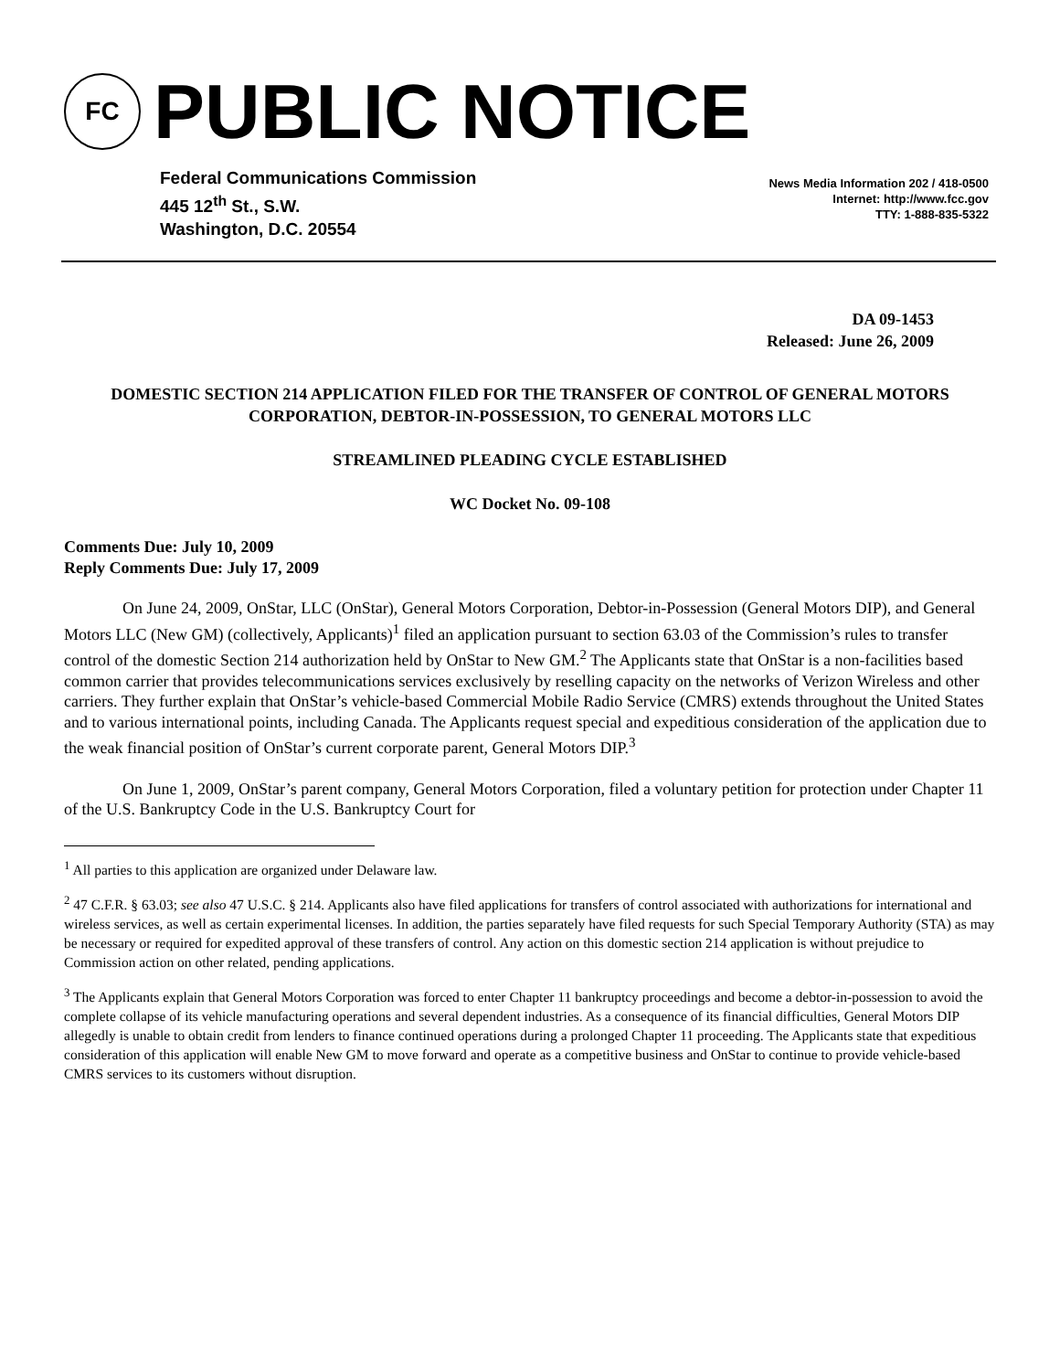FC
PUBLIC NOTICE
Federal Communications Commission
445 12<sup>th</sup> St., S.W.
Washington, D.C. 20554
News Media Information 202 / 418-0500
Internet: http://www.fcc.gov
TTY: 1-888-835-5322
DA 09-1453
Released: June 26, 2009
DOMESTIC SECTION 214 APPLICATION FILED FOR THE TRANSFER OF CONTROL OF GENERAL MOTORS CORPORATION, DEBTOR-IN-POSSESSION, TO GENERAL MOTORS LLC
STREAMLINED PLEADING CYCLE ESTABLISHED
WC Docket No. 09-108
Comments Due: July 10, 2009
Reply Comments Due: July 17, 2009
On June 24, 2009, OnStar, LLC (OnStar), General Motors Corporation, Debtor-in-Possession (General Motors DIP), and General Motors LLC (New GM) (collectively, Applicants)<sup>1</sup> filed an application pursuant to section 63.03 of the Commission’s rules to transfer control of the domestic Section 214 authorization held by OnStar to New GM.<sup>2</sup> The Applicants state that OnStar is a non-facilities based common carrier that provides telecommunications services exclusively by reselling capacity on the networks of Verizon Wireless and other carriers. They further explain that OnStar’s vehicle-based Commercial Mobile Radio Service (CMRS) extends throughout the United States and to various international points, including Canada. The Applicants request special and expeditious consideration of the application due to the weak financial position of OnStar’s current corporate parent, General Motors DIP.<sup>3</sup>
On June 1, 2009, OnStar’s parent company, General Motors Corporation, filed a voluntary petition for protection under Chapter 11 of the U.S. Bankruptcy Code in the U.S. Bankruptcy Court for
<sup>1</sup> All parties to this application are organized under Delaware law.
<sup>2</sup> 47 C.F.R. § 63.03; see also 47 U.S.C. § 214. Applicants also have filed applications for transfers of control associated with authorizations for international and wireless services, as well as certain experimental licenses. In addition, the parties separately have filed requests for such Special Temporary Authority (STA) as may be necessary or required for expedited approval of these transfers of control. Any action on this domestic section 214 application is without prejudice to Commission action on other related, pending applications.
<sup>3</sup> The Applicants explain that General Motors Corporation was forced to enter Chapter 11 bankruptcy proceedings and become a debtor-in-possession to avoid the complete collapse of its vehicle manufacturing operations and several dependent industries. As a consequence of its financial difficulties, General Motors DIP allegedly is unable to obtain credit from lenders to finance continued operations during a prolonged Chapter 11 proceeding. The Applicants state that expeditious consideration of this application will enable New GM to move forward and operate as a competitive business and OnStar to continue to provide vehicle-based CMRS services to its customers without disruption.